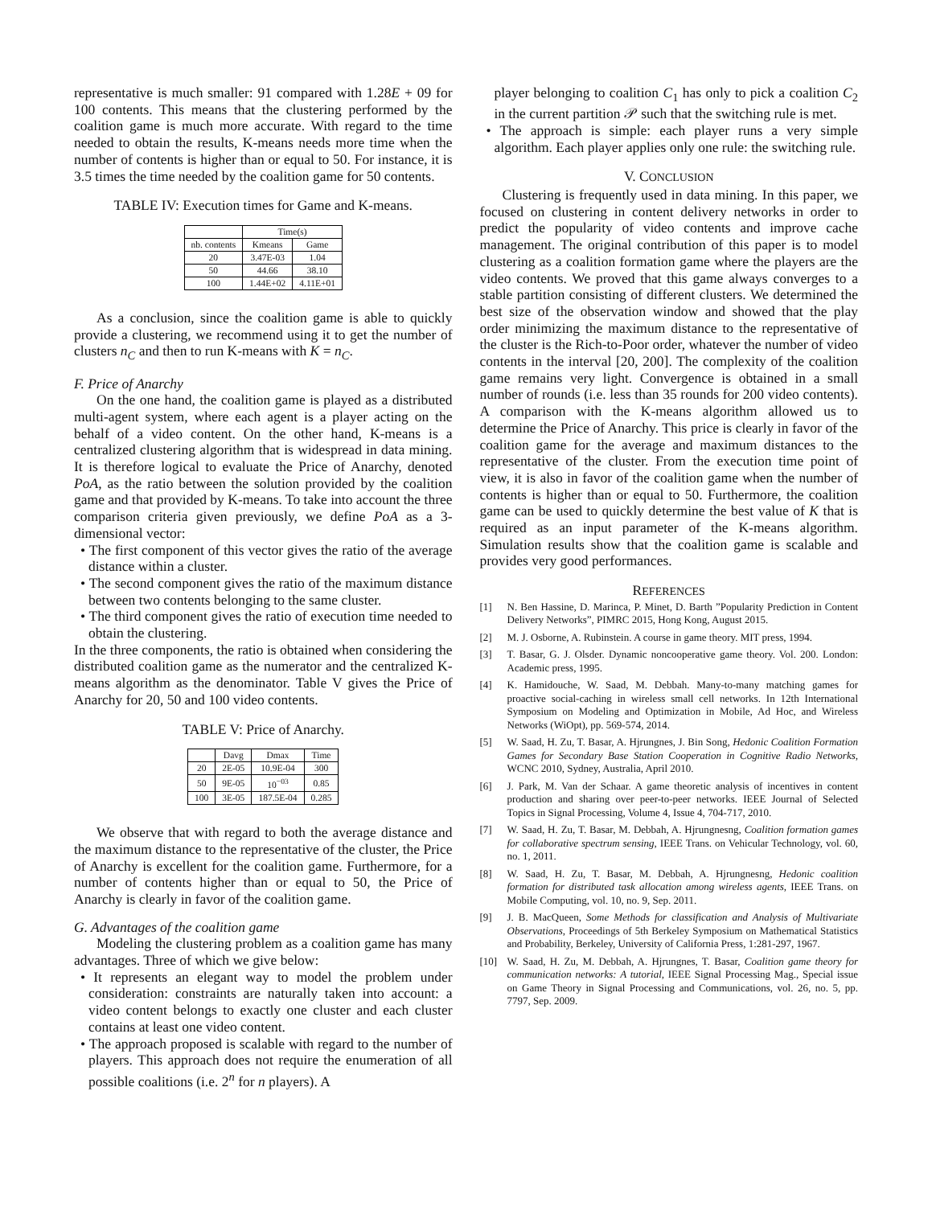representative is much smaller: 91 compared with 1.28E + 09 for 100 contents. This means that the clustering performed by the coalition game is much more accurate. With regard to the time needed to obtain the results, K-means needs more time when the number of contents is higher than or equal to 50. For instance, it is 3.5 times the time needed by the coalition game for 50 contents.
TABLE IV: Execution times for Game and K-means.
| | Time(s) | |
| --- | --- | --- |
| nb. contents | Kmeans | Game |
| 20 | 3.47E-03 | 1.04 |
| 50 | 44.66 | 38.10 |
| 100 | 1.44E+02 | 4.11E+01 |
As a conclusion, since the coalition game is able to quickly provide a clustering, we recommend using it to get the number of clusters n<sub>C</sub> and then to run K-means with K = n<sub>C</sub>.
F. Price of Anarchy
On the one hand, the coalition game is played as a distributed multi-agent system, where each agent is a player acting on the behalf of a video content. On the other hand, K-means is a centralized clustering algorithm that is widespread in data mining. It is therefore logical to evaluate the Price of Anarchy, denoted PoA, as the ratio between the solution provided by the coalition game and that provided by K-means. To take into account the three comparison criteria given previously, we define PoA as a 3-dimensional vector:
• The first component of this vector gives the ratio of the average distance within a cluster.
• The second component gives the ratio of the maximum distance between two contents belonging to the same cluster.
• The third component gives the ratio of execution time needed to obtain the clustering.
In the three components, the ratio is obtained when considering the distributed coalition game as the numerator and the centralized K-means algorithm as the denominator. Table V gives the Price of Anarchy for 20, 50 and 100 video contents.
TABLE V: Price of Anarchy.
| | Davg | Dmax | Time |
| --- | --- | --- | --- |
| 20 | 2E-05 | 10.9E-04 | 300 |
| 50 | 9E-05 | 10<sup>−03</sup> | 0.85 |
| 100 | 3E-05 | 187.5E-04 | 0.285 |
We observe that with regard to both the average distance and the maximum distance to the representative of the cluster, the Price of Anarchy is excellent for the coalition game. Furthermore, for a number of contents higher than or equal to 50, the Price of Anarchy is clearly in favor of the coalition game.
G. Advantages of the coalition game
Modeling the clustering problem as a coalition game has many advantages. Three of which we give below:
• It represents an elegant way to model the problem under consideration: constraints are naturally taken into account: a video content belongs to exactly one cluster and each cluster contains at least one video content.
• The approach proposed is scalable with regard to the number of players. This approach does not require the enumeration of all possible coalitions (i.e. 2<sup>n</sup> for n players). A
player belonging to coalition C<sub>1</sub> has only to pick a coalition C<sub>2</sub> in the current partition 𝒫 such that the switching rule is met.
• The approach is simple: each player runs a very simple algorithm. Each player applies only one rule: the switching rule.
V. CONCLUSION
Clustering is frequently used in data mining. In this paper, we focused on clustering in content delivery networks in order to predict the popularity of video contents and improve cache management. The original contribution of this paper is to model clustering as a coalition formation game where the players are the video contents. We proved that this game always converges to a stable partition consisting of different clusters. We determined the best size of the observation window and showed that the play order minimizing the maximum distance to the representative of the cluster is the Rich-to-Poor order, whatever the number of video contents in the interval [20, 200]. The complexity of the coalition game remains very light. Convergence is obtained in a small number of rounds (i.e. less than 35 rounds for 200 video contents). A comparison with the K-means algorithm allowed us to determine the Price of Anarchy. This price is clearly in favor of the coalition game for the average and maximum distances to the representative of the cluster. From the execution time point of view, it is also in favor of the coalition game when the number of contents is higher than or equal to 50. Furthermore, the coalition game can be used to quickly determine the best value of K that is required as an input parameter of the K-means algorithm. Simulation results show that the coalition game is scalable and provides very good performances.
REFERENCES
[1] N. Ben Hassine, D. Marinca, P. Minet, D. Barth ”Popularity Prediction in Content Delivery Networks”, PIMRC 2015, Hong Kong, August 2015.
[2] M. J. Osborne, A. Rubinstein. A course in game theory. MIT press, 1994.
[3] T. Basar, G. J. Olsder. Dynamic noncooperative game theory. Vol. 200. London: Academic press, 1995.
[4] K. Hamidouche, W. Saad, M. Debbah. Many-to-many matching games for proactive social-caching in wireless small cell networks. In 12th International Symposium on Modeling and Optimization in Mobile, Ad Hoc, and Wireless Networks (WiOpt), pp. 569-574, 2014.
[5] W. Saad, H. Zu, T. Basar, A. Hjrungnes, J. Bin Song, Hedonic Coalition Formation Games for Secondary Base Station Cooperation in Cognitive Radio Networks, WCNC 2010, Sydney, Australia, April 2010.
[6] J. Park, M. Van der Schaar. A game theoretic analysis of incentives in content production and sharing over peer-to-peer networks. IEEE Journal of Selected Topics in Signal Processing, Volume 4, Issue 4, 704-717, 2010.
[7] W. Saad, H. Zu, T. Basar, M. Debbah, A. Hjrungnesng, Coalition formation games for collaborative spectrum sensing, IEEE Trans. on Vehicular Technology, vol. 60, no. 1, 2011.
[8] W. Saad, H. Zu, T. Basar, M. Debbah, A. Hjrungnesng, Hedonic coalition formation for distributed task allocation among wireless agents, IEEE Trans. on Mobile Computing, vol. 10, no. 9, Sep. 2011.
[9] J. B. MacQueen, Some Methods for classification and Analysis of Multivariate Observations, Proceedings of 5th Berkeley Symposium on Mathematical Statistics and Probability, Berkeley, University of California Press, 1:281-297, 1967.
[10] W. Saad, H. Zu, M. Debbah, A. Hjrungnes, T. Basar, Coalition game theory for communication networks: A tutorial, IEEE Signal Processing Mag., Special issue on Game Theory in Signal Processing and Communications, vol. 26, no. 5, pp. 7797, Sep. 2009.